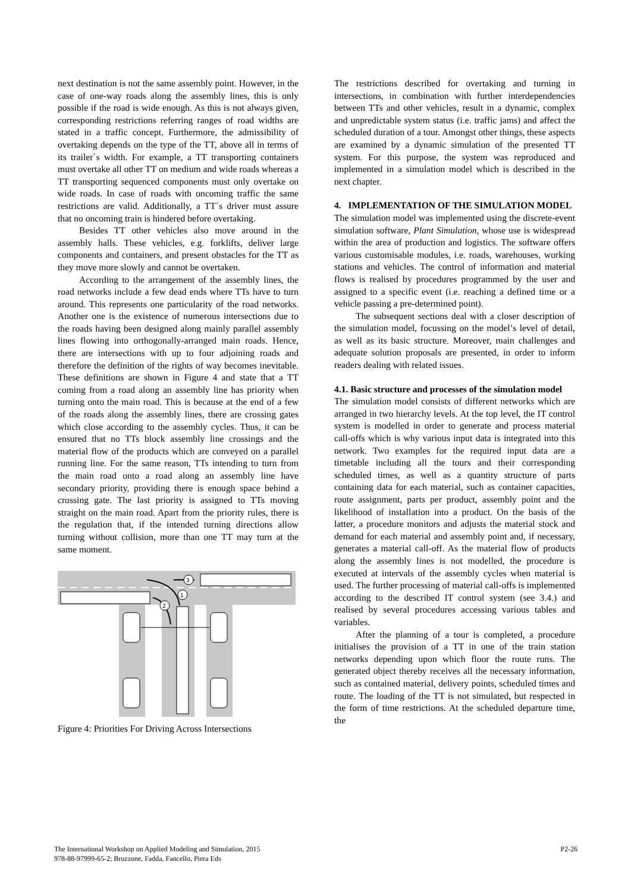next destination is not the same assembly point. However, in the case of one-way roads along the assembly lines, this is only possible if the road is wide enough. As this is not always given, corresponding restrictions referring ranges of road widths are stated in a traffic concept. Furthermore, the admissibility of overtaking depends on the type of the TT, above all in terms of its trailer´s width. For example, a TT transporting containers must overtake all other TT on medium and wide roads whereas a TT transporting sequenced components must only overtake on wide roads. In case of roads with oncoming traffic the same restrictions are valid. Additionally, a TT´s driver must assure that no oncoming train is hindered before overtaking.
Besides TT other vehicles also move around in the assembly halls. These vehicles, e.g. forklifts, deliver large components and containers, and present obstacles for the TT as they move more slowly and cannot be overtaken.
According to the arrangement of the assembly lines, the road networks include a few dead ends where TTs have to turn around. This represents one particularity of the road networks. Another one is the existence of numerous intersections due to the roads having been designed along mainly parallel assembly lines flowing into orthogonally-arranged main roads. Hence, there are intersections with up to four adjoining roads and therefore the definition of the rights of way becomes inevitable. These definitions are shown in Figure 4 and state that a TT coming from a road along an assembly line has priority when turning onto the main road. This is because at the end of a few of the roads along the assembly lines, there are crossing gates which close according to the assembly cycles. Thus, it can be ensured that no TTs block assembly line crossings and the material flow of the products which are conveyed on a parallel running line. For the same reason, TTs intending to turn from the main road onto a road along an assembly line have secondary priority, providing there is enough space behind a crossing gate. The last priority is assigned to TTs moving straight on the main road. Apart from the priority rules, there is the regulation that, if the intended turning directions allow turning without collision, more than one TT may turn at the same moment.
1
2
3
Figure 4: Priorities For Driving Across Intersections
The restrictions described for overtaking and turning in intersections, in combination with further interdependencies between TTs and other vehicles, result in a dynamic, complex and unpredictable system status (i.e. traffic jams) and affect the scheduled duration of a tour. Amongst other things, these aspects are examined by a dynamic simulation of the presented TT system. For this purpose, the system was reproduced and implemented in a simulation model which is described in the next chapter.
4. IMPLEMENTATION OF THE SIMULATION MODEL
The simulation model was implemented using the discrete-event simulation software, Plant Simulation, whose use is widespread within the area of production and logistics. The software offers various customisable modules, i.e. roads, warehouses, working stations and vehicles. The control of information and material flows is realised by procedures programmed by the user and assigned to a specific event (i.e. reaching a defined time or a vehicle passing a pre-determined point).
The subsequent sections deal with a closer description of the simulation model, focussing on the model’s level of detail, as well as its basic structure. Moreover, main challenges and adequate solution proposals are presented, in order to inform readers dealing with related issues.
4.1. Basic structure and processes of the simulation model
The simulation model consists of different networks which are arranged in two hierarchy levels. At the top level, the IT control system is modelled in order to generate and process material call-offs which is why various input data is integrated into this network. Two examples for the required input data are a timetable including all the tours and their corresponding scheduled times, as well as a quantity structure of parts containing data for each material, such as container capacities, route assignment, parts per product, assembly point and the likelihood of installation into a product. On the basis of the latter, a procedure monitors and adjusts the material stock and demand for each material and assembly point and, if necessary, generates a material call-off. As the material flow of products along the assembly lines is not modelled, the procedure is executed at intervals of the assembly cycles when material is used. The further processing of material call-offs is implemented according to the described IT control system (see 3.4.) and realised by several procedures accessing various tables and variables.
After the planning of a tour is completed, a procedure initialises the provision of a TT in one of the train station networks depending upon which floor the route runs. The generated object thereby receives all the necessary information, such as contained material, delivery points, scheduled times and route. The loading of the TT is not simulated, but respected in the form of time restrictions. At the scheduled departure time, the
The International Workshop on Applied Modeling and Simulation, 2015
978-88-97999-65-2; Bruzzone, Fadda, Fancello, Piera Eds
P2-26